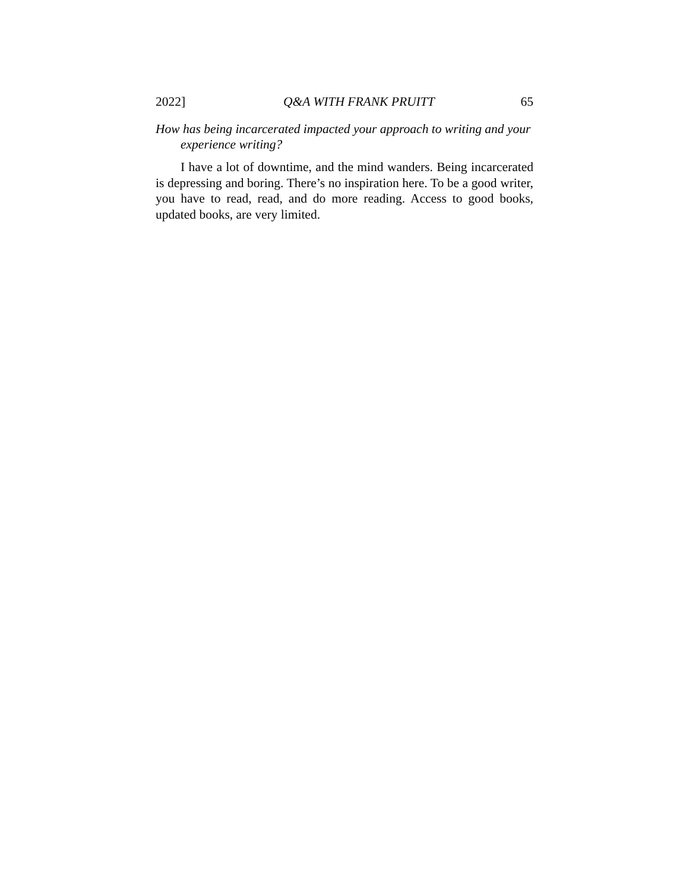2022] Q&A WITH FRANK PRUITT 65
How has being incarcerated impacted your approach to writing and your experience writing?
I have a lot of downtime, and the mind wanders. Being incarcerated is depressing and boring. There’s no inspiration here. To be a good writer, you have to read, read, and do more reading. Access to good books, updated books, are very limited.